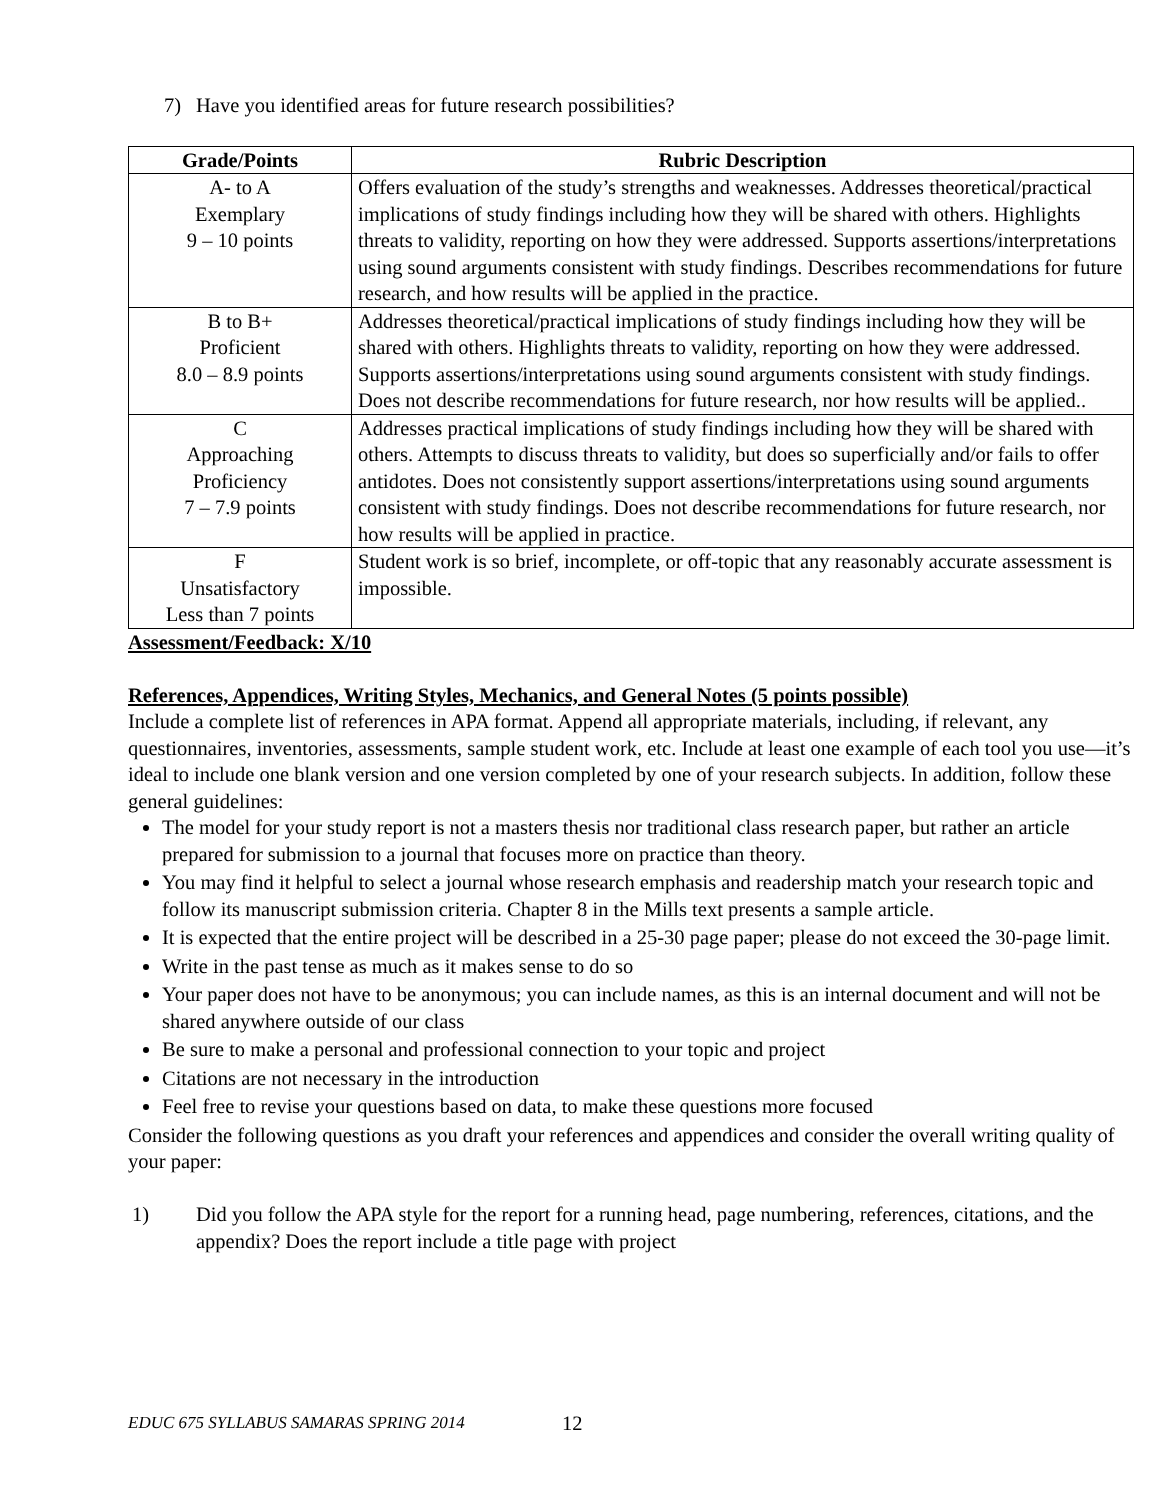7) Have you identified areas for future research possibilities?
| Grade/Points | Rubric Description |
| --- | --- |
| A- to A Exemplary 9 – 10 points | Offers evaluation of the study’s strengths and weaknesses. Addresses theoretical/practical implications of study findings including how they will be shared with others. Highlights threats to validity, reporting on how they were addressed. Supports assertions/interpretations using sound arguments consistent with study findings. Describes recommendations for future research, and how results will be applied in the practice. |
| B to B+ Proficient 8.0 – 8.9 points | Addresses theoretical/practical implications of study findings including how they will be shared with others. Highlights threats to validity, reporting on how they were addressed. Supports assertions/interpretations using sound arguments consistent with study findings. Does not describe recommendations for future research, nor how results will be applied.. |
| C Approaching Proficiency 7 – 7.9 points | Addresses practical implications of study findings including how they will be shared with others. Attempts to discuss threats to validity, but does so superficially and/or fails to offer antidotes. Does not consistently support assertions/interpretations using sound arguments consistent with study findings. Does not describe recommendations for future research, nor how results will be applied in practice. |
| F Unsatisfactory Less than 7 points | Student work is so brief, incomplete, or off-topic that any reasonably accurate assessment is impossible. |
Assessment/Feedback: X/10
References, Appendices, Writing Styles, Mechanics, and General Notes (5 points possible)
Include a complete list of references in APA format. Append all appropriate materials, including, if relevant, any questionnaires, inventories, assessments, sample student work, etc. Include at least one example of each tool you use—it’s ideal to include one blank version and one version completed by one of your research subjects. In addition, follow these general guidelines:
The model for your study report is not a masters thesis nor traditional class research paper, but rather an article prepared for submission to a journal that focuses more on practice than theory.
You may find it helpful to select a journal whose research emphasis and readership match your research topic and follow its manuscript submission criteria. Chapter 8 in the Mills text presents a sample article.
It is expected that the entire project will be described in a 25-30 page paper; please do not exceed the 30-page limit.
Write in the past tense as much as it makes sense to do so
Your paper does not have to be anonymous; you can include names, as this is an internal document and will not be shared anywhere outside of our class
Be sure to make a personal and professional connection to your topic and project
Citations are not necessary in the introduction
Feel free to revise your questions based on data, to make these questions more focused
Consider the following questions as you draft your references and appendices and consider the overall writing quality of your paper:
1) Did you follow the APA style for the report for a running head, page numbering, references, citations, and the appendix? Does the report include a title page with project
EDUC 675 SYLLABUS SAMARAS SPRING 2014
12